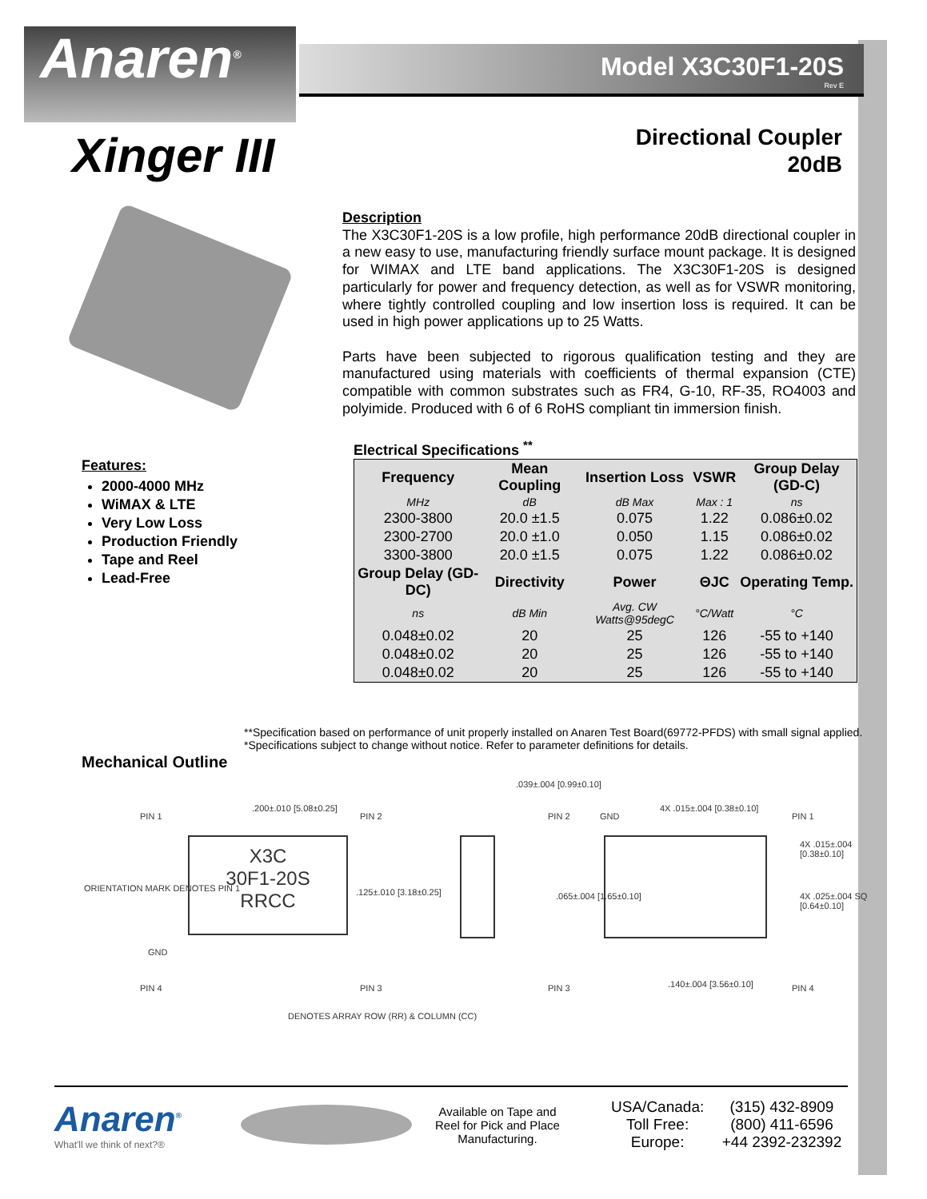Anaren<sup>®</sup>
Model X3C30F1-20S
Rev E
Xinger III
Directional Coupler
20dB
Description
The X3C30F1-20S is a low profile, high performance 20dB directional coupler in a new easy to use, manufacturing friendly surface mount package. It is designed for WIMAX and LTE band applications. The X3C30F1-20S is designed particularly for power and frequency detection, as well as for VSWR monitoring, where tightly controlled coupling and low insertion loss is required. It can be used in high power applications up to 25 Watts.
Parts have been subjected to rigorous qualification testing and they are manufactured using materials with coefficients of thermal expansion (CTE) compatible with common substrates such as FR4, G-10, RF-35, RO4003 and polyimide. Produced with 6 of 6 RoHS compliant tin immersion finish.
Features:
2000-4000 MHz
WiMAX & LTE
Very Low Loss
Production Friendly
Tape and Reel
Lead-Free
Electrical Specifications <sup>**</sup>
| Frequency | Mean Coupling | Insertion Loss | VSWR | Group Delay (GD-C) |
| --- | --- | --- | --- | --- |
| MHz | dB | dB Max | Max : 1 | ns |
| 2300-3800 | 20.0 ±1.5 | 0.075 | 1.22 | 0.086±0.02 |
| 2300-2700 | 20.0 ±1.0 | 0.050 | 1.15 | 0.086±0.02 |
| 3300-3800 | 20.0 ±1.5 | 0.075 | 1.22 | 0.086±0.02 |
| Group Delay (GD-DC) | Directivity | Power | ΘJC | Operating Temp. |
| ns | dB Min | Avg. CW Watts@95degC | °C/Watt | °C |
| 0.048±0.02 | 20 | 25 | 126 | -55 to +140 |
| 0.048±0.02 | 20 | 25 | 126 | -55 to +140 |
| 0.048±0.02 | 20 | 25 | 126 | -55 to +140 |
**Specification based on performance of unit properly installed on Anaren Test Board(69772-PFDS) with small signal applied. *Specifications subject to change without notice. Refer to parameter definitions for details.
Mechanical Outline
X3C
30F1-20S
RRCC
PIN 1
.200±.010 [5.08±0.25]
PIN 2
ORIENTATION MARK DENOTES PIN 1 .125±.010 [3.18±0.25]
GND
PIN 4 PIN 3
DENOTES ARRAY ROW (RR) & COLUMN (CC)
.039±.004 [0.99±0.10]
PIN 2 GND
4X .015±.004 [0.38±0.10]
PIN 1
4X .015±.004 [0.38±0.10]
.065±.004 [1.65±0.10] 4X .025±.004 SQ [0.64±0.10]
PIN 3 .140±.004 [3.56±0.10] PIN 4
Anaren<sup>®</sup>
What'll we think of next?®
Available on Tape and Reel for Pick and Place Manufacturing.
USA/Canada:
Toll Free:
Europe:
(315) 432-8909
(800) 411-6596
+44 2392-232392